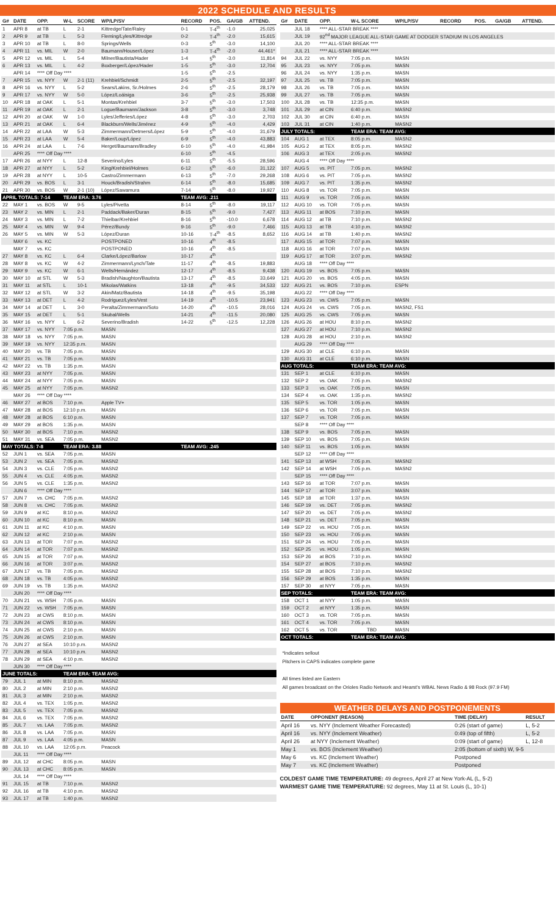2022 SCHEDULE AND RESULTS
| G# | DATE | OPP. | W-L | SCORE | WP/LP/SV | RECORD | POS. | GA/GB | ATTEND. |
| --- | --- | --- | --- | --- | --- | --- | --- | --- | --- |
| 1 | APR 8 | at TB | L | 2-1 | Kittredge/Tate/Raley | 0-1 | T-4<sup>th</sup> | -1.0 | 25,025 |
| 2 | APR 9 | at TB | L | 5-3 | Fleming/Lyles/Kittredge | 0-2 | T-4<sup>th</sup> | -2.0 | 15,615 |
| 3 | APR 10 | at TB | L | 8-0 | Springs/Wells | 0-3 | 5<sup>th</sup> | -3.0 | 14,100 |
| 4 | APR 11 | vs. MIL | W | 2-0 | Baumann/Houser/López | 1-3 | T-4<sup>th</sup> | -2.0 | 44,461* |
| 5 | APR 12 | vs. MIL | L | 5-4 | Milner/Bautista/Hader | 1-4 | 5<sup>th</sup> | -3.0 | 11,814 |
| 6 | APR 13 | vs. MIL | L | 4-2 | Boxberger/López/Hader | 1-5 | 5<sup>th</sup> | -3.0 | 12,704 |
| | APR 14 | **** Off Day **** | | | | 1-5 | 5<sup>th</sup> | -2.5 | |
| 7 | APR 15 | vs. NYY | W | 2-1 (11) | Krehbiel/Schmidt | 2-5 | 5<sup>th</sup> | -2.5 | 32,197 |
| 8 | APR 16 | vs. NYY | L | 5-2 | Sears/Lakins, Sr./Holmes | 2-6 | 5<sup>th</sup> | -2.5 | 28,179 |
| 9 | APR 17 | vs. NYY | W | 5-0 | López/Loáisiga | 3-6 | 5<sup>th</sup> | -2.5 | 25,938 |
| 10 | APR 18 | at OAK | L | 5-1 | Montas/Krehbiel | 3-7 | 5<sup>th</sup> | -3.0 | 17,503 |
| 11 | APR 19 | at OAK | L | 2-1 | Logue/Baumann/Jackson | 3-8 | 5<sup>th</sup> | -3.0 | 3,748 |
| 12 | APR 20 | at OAK | W | 1-0 | Lyles/Jefferies/López | 4-8 | 5<sup>th</sup> | -3.0 | 2,703 |
| 13 | APR 21 | at OAK | L | 6-4 | Blackburn/Wells/Jiménez | 4-9 | 5<sup>th</sup> | -4.0 | 4,429 |
| 14 | APR 22 | at LAA | W | 5-3 | Zimmermann/Detmers/López | 5-9 | 5<sup>th</sup> | -4.0 | 31,679 |
| 15 | APR 23 | at LAA | W | 5-4 | Baker/Loup/López | 6-9 | 5<sup>th</sup> | -4.0 | 43,883 |
| 16 | APR 24 | at LAA | L | 7-6 | Herget/Baumann/Bradley | 6-10 | 5<sup>th</sup> | -4.0 | 41,984 |
| | APR 25 | **** Off Day **** | | | | 6-10 | 5<sup>th</sup> | -4.5 | |
| 17 | APR 26 | at NYY | L | 12-8 | Severino/Lyles | 6-11 | 5<sup>th</sup> | -5.5 | 28,596 |
| 18 | APR 27 | at NYY | L | 5-2 | King/Krehbiel/Holmes | 6-12 | 5<sup>th</sup> | -6.0 | 31,122 |
| 19 | APR 28 | at NYY | L | 10-5 | Castro/Zimmermann | 6-13 | 5<sup>th</sup> | -7.0 | 29,268 |
| 20 | APR 29 | vs. BOS | L | 3-1 | Houck/Bradish/Strahm | 6-14 | 5<sup>th</sup> | -8.0 | 15,685 |
| 21 | APR 30 | vs. BOS | W | 2-1 (10) | López/Sawamura | 7-14 | 5<sup>th</sup> | -8.0 | 19,927 |
| APRIL TOTALS: 7-14 | | | TEAM ERA: 3.76 | | | TEAM AVG: .211 | | | |
| 22 | MAY 1 | vs. BOS | W | 9-5 | Lyles/Pivetta | 8-14 | 5<sup>th</sup> | -8.0 | 19,117 |
| 23 | MAY 2 | vs. MIN | L | 2-1 | Paddack/Baker/Duran | 8-15 | 5<sup>th</sup> | -9.0 | 7,427 |
| 24 | MAY 3 | vs. MIN | L | 7-2 | Thielbar/Krehbiel | 8-16 | 5<sup>th</sup> | -10.0 | 6,678 |
| 25 | MAY 4 | vs. MIN | W | 9-4 | Pérez/Bundy | 9-16 | 5<sup>th</sup> | -9.0 | 7,466 |
| 26 | MAY 5 | vs. MIN | W | 5-3 | López/Duran | 10-16 | T-4<sup>th</sup> | -8.5 | 8,652 |
| | MAY 6 | vs. KC | | | POSTPONED | 10-16 | 4<sup>th</sup> | -8.5 | |
| | MAY 7 | vs. KC | | | POSTPONED | 10-16 | 4<sup>th</sup> | -8.5 | |
| 27 | MAY 8 | vs. KC | L | 6-4 | Clarke/López/Barlow | 10-17 | 4<sup>th</sup> | | |
| 28 | MAY 8 | vs. KC | W | 4-2 | Zimmermann/Lynch/Tate | 11-17 | 4<sup>th</sup> | -8.5 | 19,883 |
| 29 | MAY 9 | vs. KC | W | 6-1 | Wells/Hernández | 12-17 | 4<sup>th</sup> | -8.5 | 9,438 |
| 30 | MAY 10 | at STL | W | 5-3 | Bradish/Naughton/Bautista | 13-17 | 4<sup>th</sup> | -8.5 | 33,649 |
| 31 | MAY 11 | at STL | L | 10-1 | Mikolas/Watkins | 13-18 | 4<sup>th</sup> | -9.5 | 34,533 |
| 32 | MAY 12 | at STL | W | 3-2 | Akin/Matz/Bautista | 14-18 | 4<sup>th</sup> | -9.5 | 35,198 |
| 33 | MAY 13 | at DET | L | 4-2 | Rodriguez/Lyles/Vest | 14-19 | 4<sup>th</sup> | -10.5 | 23,941 |
| 34 | MAY 14 | at DET | L | 3-0 | Peralta/Zimmermann/Soto | 14-20 | 4<sup>th</sup> | -10.5 | 28,016 |
| 35 | MAY 15 | at DET | L | 5-1 | Skubal/Wells | 14-21 | 4<sup>th</sup> | -11.5 | 20,080 |
| 36 | MAY 16 | vs. NYY | L | 6-2 | Severino/Bradish | 14-22 | 5<sup>th</sup> | -12.5 | 12,228 |
| 37 | MAY 17 | vs. NYY | 7:05 p.m. | | MASN | | | | |
| 38 | MAY 18 | vs. NYY | 7:05 p.m. | | MASN | | | | |
| 39 | MAY 19 | vs. NYY | 12:35 p.m. | | MASN | | | | |
| 40 | MAY 20 | vs. TB | 7:05 p.m. | | MASN | | | | |
| 41 | MAY 21 | vs. TB | 7:05 p.m. | | MASN | | | | |
| 42 | MAY 22 | vs. TB | 1:35 p.m. | | MASN | | | | |
| 43 | MAY 23 | at NYY | 7:05 p.m. | | MASN | | | | |
| 44 | MAY 24 | at NYY | 7:05 p.m. | | MASN | | | | |
| 45 | MAY 25 | at NYY | 7:05 p.m. | | MASN2 | | | | |
| | MAY 26 | **** Off Day **** | | | | | | | |
| 46 | MAY 27 | at BOS | 7:10 p.m. | | Apple TV+ | | | | |
| 47 | MAY 28 | at BOS | 12:10 p.m. | | MASN | | | | |
| 48 | MAY 28 | at BOS | 6:10 p.m. | | MASN | | | | |
| 49 | MAY 29 | at BOS | 1:35 p.m. | | MASN | | | | |
| 50 | MAY 30 | at BOS | 7:10 p.m. | | MASN2 | | | | |
| 51 | MAY 31 | vs. SEA | 7:05 p.m. | | MASN2 | | | | |
| MAY TOTALS: 7-8 | | | TEAM ERA: 3.88 | | | TEAM AVG: .245 | | | |
| 52 | JUN 1 | vs. SEA | 7:05 p.m. | | MASN | | | | |
| 53 | JUN 2 | vs. SEA | 7:05 p.m. | | MASN2 | | | | |
| 54 | JUN 3 | vs. CLE | 7:05 p.m. | | MASN2 | | | | |
| 55 | JUN 4 | vs. CLE | 4:05 p.m. | | MASN2 | | | | |
| 56 | JUN 5 | vs. CLE | 1:35 p.m. | | MASN2 | | | | |
| | JUN 6 | **** Off Day **** | | | | | | | |
| 57 | JUN 7 | vs. CHC | 7:05 p.m. | | MASN2 | | | | |
| 58 | JUN 8 | vs. CHC | 7:05 p.m. | | MASN2 | | | | |
| 59 | JUN 9 | at KC | 8:10 p.m. | | MASN2 | | | | |
| 60 | JUN 10 | at KC | 8:10 p.m. | | MASN | | | | |
| 61 | JUN 11 | at KC | 4:10 p.m. | | MASN | | | | |
| 62 | JUN 12 | at KC | 2:10 p.m. | | MASN | | | | |
| 63 | JUN 13 | at TOR | 7:07 p.m. | | MASN2 | | | | |
| 64 | JUN 14 | at TOR | 7:07 p.m. | | MASN2 | | | | |
| 65 | JUN 15 | at TOR | 7:07 p.m. | | MASN2 | | | | |
| 66 | JUN 16 | at TOR | 3:07 p.m. | | MASN2 | | | | |
| 67 | JUN 17 | vs. TB | 7:05 p.m. | | MASN2 | | | | |
| 68 | JUN 18 | vs. TB | 4:05 p.m. | | MASN2 | | | | |
| 69 | JUN 19 | vs. TB | 1:35 p.m. | | MASN2 | | | | |
| | JUN 20 | **** Off Day **** | | | | | | | |
| 70 | JUN 21 | vs. WSH | 7:05 p.m. | | MASN | | | | |
| 71 | JUN 22 | vs. WSH | 7:05 p.m. | | MASN | | | | |
| 72 | JUN 23 | at CWS | 8:10 p.m. | | MASN | | | | |
| 73 | JUN 24 | at CWS | 8:10 p.m. | | MASN | | | | |
| 74 | JUN 25 | at CWS | 2:10 p.m. | | MASN | | | | |
| 75 | JUN 26 | at CWS | 2:10 p.m. | | MASN | | | | |
| 76 | JUN 27 | at SEA | 10:10 p.m. | | MASN2 | | | | |
| 77 | JUN 28 | at SEA | 10:10 p.m. | | MASN2 | | | | |
| 78 | JUN 29 | at SEA | 4:10 p.m. | | MASN2 | | | | |
| | JUN 30 | **** Off Day **** | | | | | | | |
| JUNE TOTALS: | | | TEAM ERA: TEAM AVG: | | | | | | |
| 79 | JUL 1 | at MIN | 8:10 p.m. | | MASN2 | | | | |
| 80 | JUL 2 | at MIN | 2:10 p.m. | | MASN2 | | | | |
| 81 | JUL 3 | at MIN | 2:10 p.m. | | MASN2 | | | | |
| 82 | JUL 4 | vs. TEX | 1:05 p.m. | | MASN2 | | | | |
| 83 | JUL 5 | vs. TEX | 7:05 p.m. | | MASN2 | | | | |
| 84 | JUL 6 | vs. TEX | 7:05 p.m. | | MASN2 | | | | |
| 85 | JUL 7 | vs. LAA | 7:05 p.m. | | MASN2 | | | | |
| 86 | JUL 8 | vs. LAA | 7:05 p.m. | | MASN | | | | |
| 87 | JUL 9 | vs. LAA | 4:05 p.m. | | MASN | | | | |
| 88 | JUL 10 | vs. LAA | 12:05 p.m. | | Peacock | | | | |
| | JUL 11 | **** Off Day **** | | | | | | | |
| 89 | JUL 12 | at CHC | 8:05 p.m. | | MASN | | | | |
| 90 | JUL 13 | at CHC | 8:05 p.m. | | MASN | | | | |
| | JUL 14 | **** Off Day **** | | | | | | | |
| 91 | JUL 15 | at TB | 7:10 p.m. | | MASN2 | | | | |
| 92 | JUL 16 | at TB | 4:10 p.m. | | MASN2 | | | | |
| 93 | JUL 17 | at TB | 1:40 p.m. | | MASN2 | | | | |
| G# | DATE | OPP. | W-L SCORE | WP/LP/SV | RECORD | POS. | GA/GB | ATTEND. |
| --- | --- | --- | --- | --- | --- | --- | --- | --- |
| | JUL 18 | **** ALL-STAR BREAK **** | | | | | | |
| | JUL 19 | 92<sup>nd</sup> MAJOR LEAGUE ALL-STAR GAME AT DODGER STADIUM IN LOS ANGELES | | | | | | |
| | JUL 20 | **** ALL-STAR BREAK **** | | | | | | |
| | JUL 21 | **** ALL-STAR BREAK **** | | | | | | |
| 94 | JUL 22 | vs. NYY | 7:05 p.m. | MASN | | | | |
| 95 | JUL 23 | vs. NYY | 7:05 p.m. | MASN | | | | |
| 96 | JUL 24 | vs. NYY | 1:35 p.m. | MASN | | | | |
| 97 | JUL 25 | vs. TB | 7:05 p.m. | MASN | | | | |
| 98 | JUL 26 | vs. TB | 7:05 p.m. | MASN | | | | |
| 99 | JUL 27 | vs. TB | 7:05 p.m. | MASN | | | | |
| 100 | JUL 28 | vs. TB | 12:35 p.m. | MASN | | | | |
| 101 | JUL 29 | at CIN | 6:40 p.m. | MASN2 | | | | |
| 102 | JUL 30 | at CIN | 6:40 p.m. | MASN | | | | |
| 103 | JUL 31 | at CIN | 1:40 p.m. | MASN2 | | | | |
| JULY TOTALS: | | | TEAM ERA: TEAM AVG: | | | | | |
| 104 | AUG 1 | at TEX | 8:05 p.m. | MASN2 | | | | |
| 105 | AUG 2 | at TEX | 8:05 p.m. | MASN2 | | | | |
| 106 | AUG 3 | at TEX | 2:05 p.m. | MASN2 | | | | |
| | AUG 4 | **** Off Day **** | | | | | | |
| 107 | AUG 5 | vs. PIT | 7:05 p.m. | MASN2 | | | | |
| 108 | AUG 6 | vs. PIT | 7:05 p.m. | MASN2 | | | | |
| 109 | AUG 7 | vs. PIT | 1:35 p.m. | MASN2 | | | | |
| 110 | AUG 8 | vs. TOR | 7:05 p.m. | MASN | | | | |
| 111 | AUG 9 | vs. TOR | 7:05 p.m. | MASN | | | | |
| 112 | AUG 10 | vs. TOR | 7:05 p.m. | MASN | | | | |
| 113 | AUG 11 | at BOS | 7:10 p.m. | MASN | | | | |
| 114 | AUG 12 | at TB | 7:10 p.m. | MASN2 | | | | |
| 115 | AUG 13 | at TB | 4:10 p.m. | MASN2 | | | | |
| 116 | AUG 14 | at TB | 1:40 p.m. | MASN2 | | | | |
| 117 | AUG 15 | at TOR | 7:07 p.m. | MASN | | | | |
| 118 | AUG 16 | at TOR | 7:07 p.m. | MASN | | | | |
| 119 | AUG 17 | at TOR | 3:07 p.m. | MASN2 | | | | |
| | AUG 18 | **** Off Day **** | | | | | | |
| 120 | AUG 19 | vs. BOS | 7:05 p.m. | MASN | | | | |
| 121 | AUG 20 | vs. BOS | 4:05 p.m. | MASN | | | | |
| 122 | AUG 21 | vs. BOS | 7:10 p.m. | ESPN | | | | |
| | AUG 22 | **** Off Day **** | | | | | | |
| 123 | AUG 23 | vs. CWS | 7:05 p.m. | MASN | | | | |
| 124 | AUG 24 | vs. CWS | 7:05 p.m. | MASN2, FS1 | | | | |
| 125 | AUG 25 | vs. CWS | 7:05 p.m. | MASN | | | | |
| 126 | AUG 26 | at HOU | 8:10 p.m. | MASN2 | | | | |
| 127 | AUG 27 | at HOU | 7:10 p.m. | MASN2 | | | | |
| 128 | AUG 28 | at HOU | 2:10 p.m. | MASN2 | | | | |
| | AUG 29 | **** Off Day **** | | | | | | |
| 129 | AUG 30 | at CLE | 6:10 p.m. | MASN | | | | |
| 130 | AUG 31 | at CLE | 6:10 p.m. | MASN | | | | |
| AUG TOTALS: | | | TEAM ERA: TEAM AVG: | | | | | |
| 131 | SEP 1 | at CLE | 6:10 p.m. | MASN | | | | |
| 132 | SEP 2 | vs. OAK | 7:05 p.m. | MASN2 | | | | |
| 133 | SEP 3 | vs. OAK | 7:05 p.m. | MASN | | | | |
| 134 | SEP 4 | vs. OAK | 1:35 p.m. | MASN2 | | | | |
| 135 | SEP 5 | vs. TOR | 1:05 p.m. | MASN | | | | |
| 136 | SEP 6 | vs. TOR | 7:05 p.m. | MASN | | | | |
| 137 | SEP 7 | vs. TOR | 7:05 p.m. | MASN | | | | |
| | SEP 8 | **** Off Day **** | | | | | | |
| 138 | SEP 9 | vs. BOS | 7:05 p.m. | MASN | | | | |
| 139 | SEP 10 | vs. BOS | 7:05 p.m. | MASN | | | | |
| 140 | SEP 11 | vs. BOS | 1:05 p.m. | MASN | | | | |
| | SEP 12 | **** Off Day **** | | | | | | |
| 141 | SEP 13 | at WSH | 7:05 p.m. | MASN2 | | | | |
| 142 | SEP 14 | at WSH | 7:05 p.m. | MASN2 | | | | |
| | SEP 15 | **** Off Day **** | | | | | | |
| 143 | SEP 16 | at TOR | 7:07 p.m. | MASN | | | | |
| 144 | SEP 17 | at TOR | 3:07 p.m. | MASN | | | | |
| 145 | SEP 18 | at TOR | 1:37 p.m. | MASN | | | | |
| 146 | SEP 19 | vs. DET | 7:05 p.m. | MASN2 | | | | |
| 147 | SEP 20 | vs. DET | 7:05 p.m. | MASN2 | | | | |
| 148 | SEP 21 | vs. DET | 7:05 p.m. | MASN | | | | |
| 149 | SEP 22 | vs. HOU | 7:05 p.m. | MASN | | | | |
| 150 | SEP 23 | vs. HOU | 7:05 p.m. | MASN | | | | |
| 151 | SEP 24 | vs. HOU | 7:05 p.m. | MASN | | | | |
| 152 | SEP 25 | vs. HOU | 1:05 p.m. | MASN | | | | |
| 153 | SEP 26 | at BOS | 7:10 p.m. | MASN2 | | | | |
| 154 | SEP 27 | at BOS | 7:10 p.m. | MASN2 | | | | |
| 155 | SEP 28 | at BOS | 7:10 p.m. | MASN2 | | | | |
| 156 | SEP 29 | at BOS | 1:35 p.m. | MASN | | | | |
| 157 | SEP 30 | at NYY | 7:05 p.m. | MASN | | | | |
| SEP TOTALS: | | | TEAM ERA: TEAM AVG: | | | | | |
| 158 | OCT 1 | at NYY | 1:05 p.m. | MASN | | | | |
| 159 | OCT 2 | at NYY | 1:35 p.m. | MASN | | | | |
| 160 | OCT 3 | vs. TOR | 7:05 p.m. | MASN | | | | |
| 161 | OCT 4 | vs. TOR | 7:05 p.m. | MASN | | | | |
| 162 | OCT 5 | vs. TOR | TBD | MASN | | | | |
| OCT TOTALS: | | | TEAM ERA: TEAM AVG: | | | | | |
*Indicates sellout
Pitchers in CAPS indicates complete game
All times listed are Eastern
All games broadcast on the Orioles Radio Network and Hearst's WBAL News Radio & 98 Rock (97.9 FM)
WEATHER DELAYS AND POSTPONEMENTS
| DATE | OPPONENT (REASON) | TIME (DELAY) | RESULT |
| --- | --- | --- | --- |
| April 16 | vs. NYY (Inclement Weather Forecasted) | 0:26 (start of game) | L, 5-2 |
| April 16 | vs. NYY (Inclement Weather) | 0:49 (top of fifth) | L, 5-2 |
| April 26 | at NYY (Inclement Weather) | 0:09 (start of game) | L, 12-8 |
| May 1 | vs. BOS (Inclement Weather) | 2:05 (bottom of sixth) W, 9-5 | |
| May 6 | vs. KC (Inclement Weather) | Postponed | |
| May 7 | vs. KC (Inclement Weather) | Postponed | |
COLDEST GAME TIME TEMPERATURE: 49 degrees, April 27 at New York-AL (L, 5-2)
WARMEST GAME TIME TEMPERATURE: 92 degrees, May 11 at St. Louis (L, 10-1)